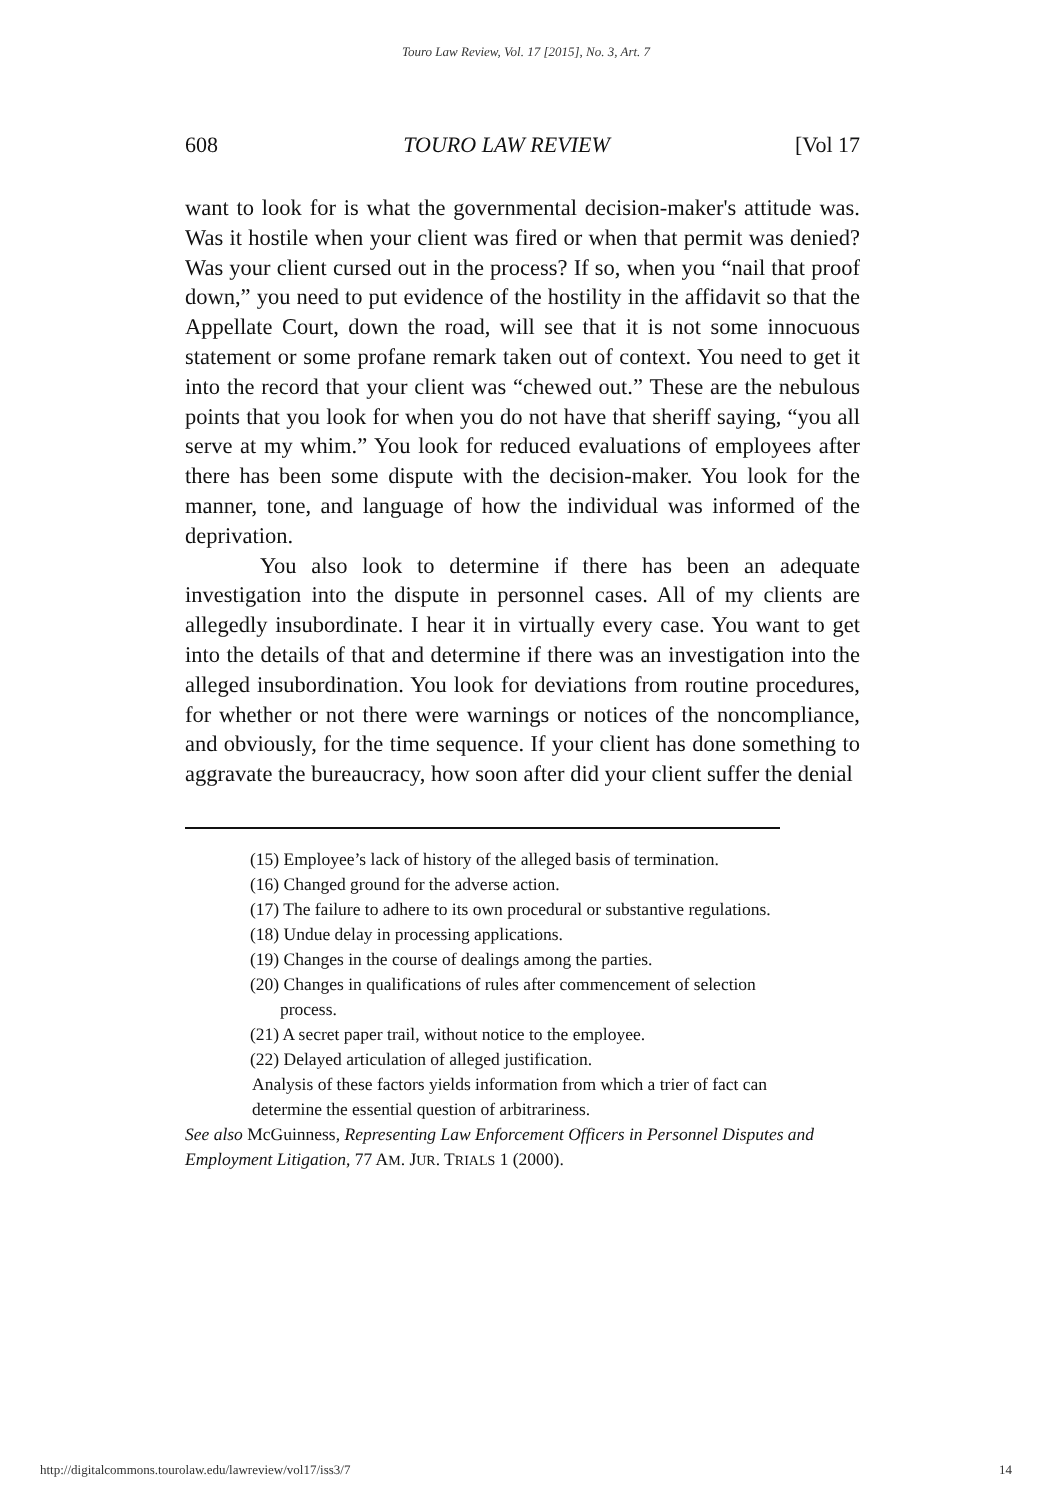Touro Law Review, Vol. 17 [2015], No. 3, Art. 7
608 TOURO LAW REVIEW [Vol 17
want to look for is what the governmental decision-maker's attitude was. Was it hostile when your client was fired or when that permit was denied? Was your client cursed out in the process? If so, when you “nail that proof down,” you need to put evidence of the hostility in the affidavit so that the Appellate Court, down the road, will see that it is not some innocuous statement or some profane remark taken out of context. You need to get it into the record that your client was “chewed out.” These are the nebulous points that you look for when you do not have that sheriff saying, “you all serve at my whim.” You look for reduced evaluations of employees after there has been some dispute with the decision-maker. You look for the manner, tone, and language of how the individual was informed of the deprivation.
You also look to determine if there has been an adequate investigation into the dispute in personnel cases. All of my clients are allegedly insubordinate. I hear it in virtually every case. You want to get into the details of that and determine if there was an investigation into the alleged insubordination. You look for deviations from routine procedures, for whether or not there were warnings or notices of the noncompliance, and obviously, for the time sequence. If your client has done something to aggravate the bureaucracy, how soon after did your client suffer the denial
(15) Employee’s lack of history of the alleged basis of termination.
(16) Changed ground for the adverse action.
(17) The failure to adhere to its own procedural or substantive regulations.
(18) Undue delay in processing applications.
(19) Changes in the course of dealings among the parties.
(20) Changes in qualifications of rules after commencement of selection process.
(21) A secret paper trail, without notice to the employee.
(22) Delayed articulation of alleged justification.
Analysis of these factors yields information from which a trier of fact can determine the essential question of arbitrariness.
See also McGuinness, Representing Law Enforcement Officers in Personnel Disputes and Employment Litigation, 77 AM. JUR. TRIALS 1 (2000).
http://digitalcommons.tourolaw.edu/lawreview/vol17/iss3/7 14